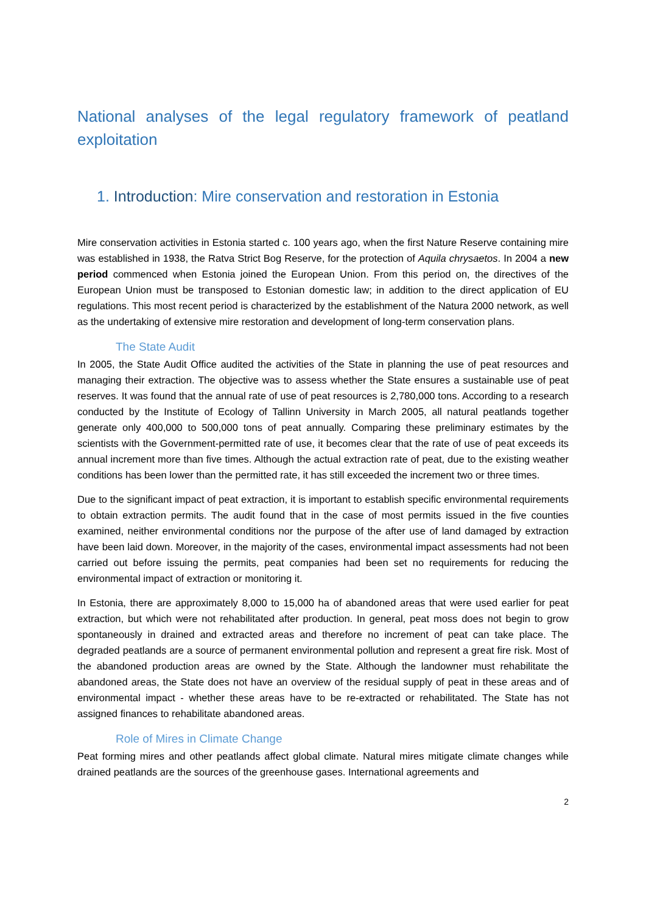National analyses of the legal regulatory framework of peatland exploitation
1. Introduction: Mire conservation and restoration in Estonia
Mire conservation activities in Estonia started c. 100 years ago, when the first Nature Reserve containing mire was established in 1938, the Ratva Strict Bog Reserve, for the protection of Aquila chrysaetos. In 2004 a new period commenced when Estonia joined the European Union. From this period on, the directives of the European Union must be transposed to Estonian domestic law; in addition to the direct application of EU regulations. This most recent period is characterized by the establishment of the Natura 2000 network, as well as the undertaking of extensive mire restoration and development of long-term conservation plans.
The State Audit
In 2005, the State Audit Office audited the activities of the State in planning the use of peat resources and managing their extraction. The objective was to assess whether the State ensures a sustainable use of peat reserves. It was found that the annual rate of use of peat resources is 2,780,000 tons. According to a research conducted by the Institute of Ecology of Tallinn University in March 2005, all natural peatlands together generate only 400,000 to 500,000 tons of peat annually. Comparing these preliminary estimates by the scientists with the Government-permitted rate of use, it becomes clear that the rate of use of peat exceeds its annual increment more than five times. Although the actual extraction rate of peat, due to the existing weather conditions has been lower than the permitted rate, it has still exceeded the increment two or three times.
Due to the significant impact of peat extraction, it is important to establish specific environmental requirements to obtain extraction permits. The audit found that in the case of most permits issued in the five counties examined, neither environmental conditions nor the purpose of the after use of land damaged by extraction have been laid down. Moreover, in the majority of the cases, environmental impact assessments had not been carried out before issuing the permits, peat companies had been set no requirements for reducing the environmental impact of extraction or monitoring it.
In Estonia, there are approximately 8,000 to 15,000 ha of abandoned areas that were used earlier for peat extraction, but which were not rehabilitated after production. In general, peat moss does not begin to grow spontaneously in drained and extracted areas and therefore no increment of peat can take place. The degraded peatlands are a source of permanent environmental pollution and represent a great fire risk. Most of the abandoned production areas are owned by the State. Although the landowner must rehabilitate the abandoned areas, the State does not have an overview of the residual supply of peat in these areas and of environmental impact - whether these areas have to be re-extracted or rehabilitated. The State has not assigned finances to rehabilitate abandoned areas.
Role of Mires in Climate Change
Peat forming mires and other peatlands affect global climate. Natural mires mitigate climate changes while drained peatlands are the sources of the greenhouse gases. International agreements and
2